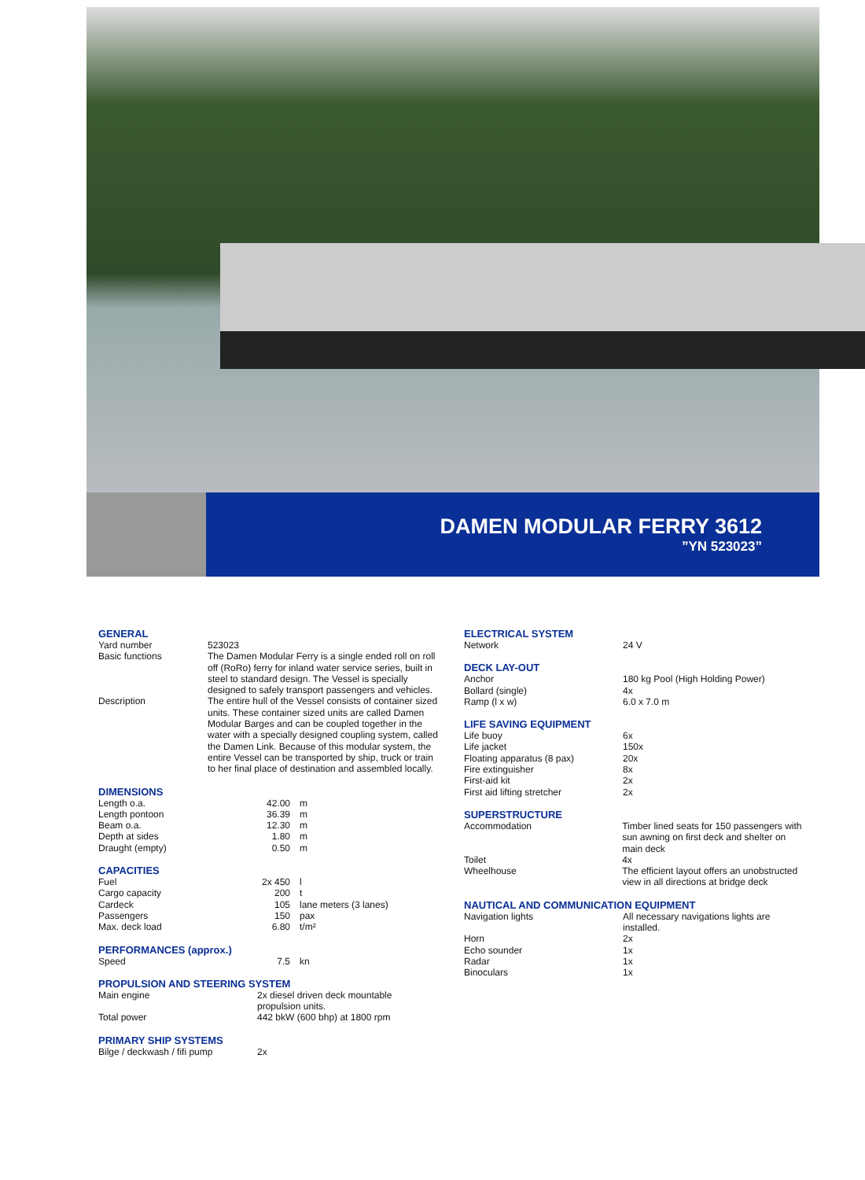DAMEN MODULAR FERRY 3612
”YN 523023”
GENERAL
| Yard number | 523023 |
| Basic functions | The Damen Modular Ferry is a single ended roll on roll off (RoRo) ferry for inland water service series, built in steel to standard design. The Vessel is specially designed to safely transport passengers and vehicles. |
| Description | The entire hull of the Vessel consists of container sized units. These container sized units are called Damen Modular Barges and can be coupled together in the water with a specially designed coupling system, called the Damen Link. Because of this modular system, the entire Vessel can be transported by ship, truck or train to her final place of destination and assembled locally. |
DIMENSIONS
| Length o.a. | 42.00 | m |
| Length pontoon | 36.39 | m |
| Beam o.a. | 12.30 | m |
| Depth at sides | 1.80 | m |
| Draught (empty) | 0.50 | m |
CAPACITIES
| Fuel | 2x 450 | l |
| Cargo capacity | 200 | t |
| Cardeck | 105 | lane meters (3 lanes) |
| Passengers | 150 | pax |
| Max. deck load | 6.80 | t/m² |
PERFORMANCES (approx.)
| Speed | 7.5 | kn |
PROPULSION AND STEERING SYSTEM
| Main engine | 2x diesel driven deck mountable propulsion units. |
| Total power | 442 bkW (600 bhp) at 1800 rpm |
PRIMARY SHIP SYSTEMS
| Bilge / deckwash / fifi pump | 2x |
ELECTRICAL SYSTEM
| Network | 24 V |
DECK LAY-OUT
| Anchor | 180 kg Pool (High Holding Power) |
| Bollard (single) | 4x |
| Ramp (l x w) | 6.0 x 7.0 m |
LIFE SAVING EQUIPMENT
| Life buoy | 6x |
| Life jacket | 150x |
| Floating apparatus (8 pax) | 20x |
| Fire extinguisher | 8x |
| First-aid kit | 2x |
| First aid lifting stretcher | 2x |
SUPERSTRUCTURE
| Accommodation | Timber lined seats for 150 passengers with sun awning on first deck and shelter on main deck |
| Toilet | 4x |
| Wheelhouse | The efficient layout offers an unobstructed view in all directions at bridge deck |
NAUTICAL AND COMMUNICATION EQUIPMENT
| Navigation lights | All necessary navigations lights are installed. |
| Horn | 2x |
| Echo sounder | 1x |
| Radar | 1x |
| Binoculars | 1x |